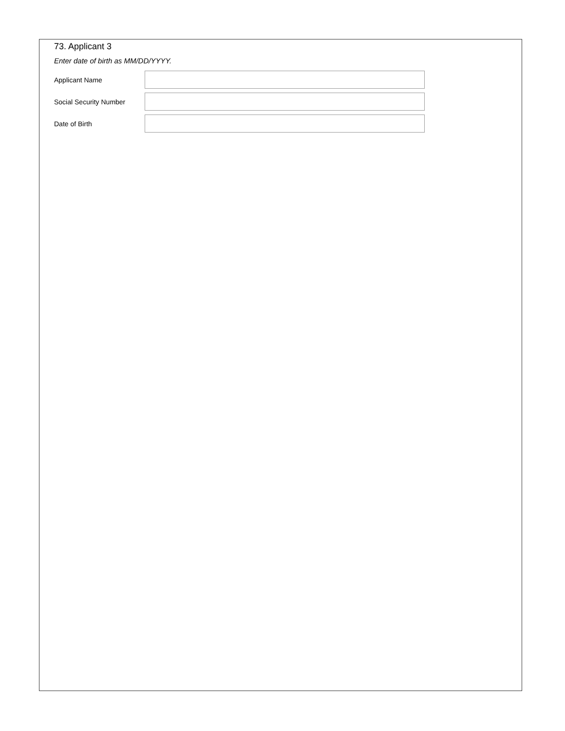73. Applicant 3
Enter date of birth as MM/DD/YYYY.
Applicant Name
Social Security Number
Date of Birth